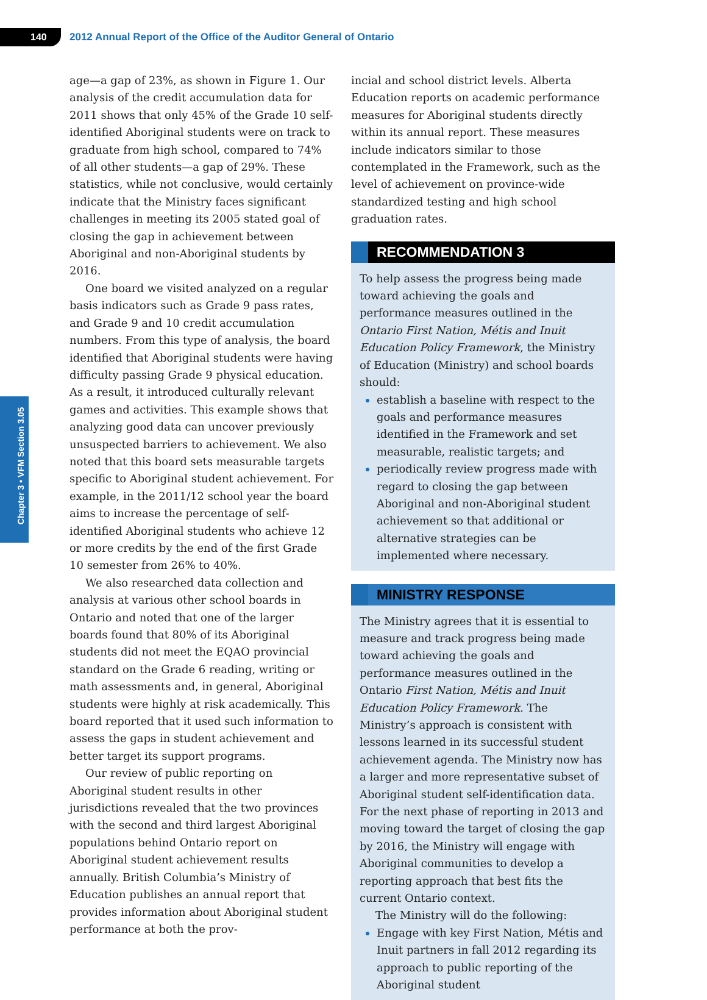140
2012 Annual Report of the Office of the Auditor General of Ontario
Chapter 3 • VFM Section 3.05
age—a gap of 23%, as shown in Figure 1. Our analysis of the credit accumulation data for 2011 shows that only 45% of the Grade 10 self-identified Aboriginal students were on track to graduate from high school, compared to 74% of all other students—a gap of 29%. These statistics, while not conclusive, would certainly indicate that the Ministry faces significant challenges in meeting its 2005 stated goal of closing the gap in achievement between Aboriginal and non-Aboriginal students by 2016.
One board we visited analyzed on a regular basis indicators such as Grade 9 pass rates, and Grade 9 and 10 credit accumulation numbers. From this type of analysis, the board identified that Aboriginal students were having difficulty passing Grade 9 physical education. As a result, it introduced culturally relevant games and activities. This example shows that analyzing good data can uncover previously unsuspected barriers to achievement. We also noted that this board sets measurable targets specific to Aboriginal student achievement. For example, in the 2011/12 school year the board aims to increase the percentage of self-identified Aboriginal students who achieve 12 or more credits by the end of the first Grade 10 semester from 26% to 40%.
We also researched data collection and analysis at various other school boards in Ontario and noted that one of the larger boards found that 80% of its Aboriginal students did not meet the EQAO provincial standard on the Grade 6 reading, writing or math assessments and, in general, Aboriginal students were highly at risk academically. This board reported that it used such information to assess the gaps in student achievement and better target its support programs.
Our review of public reporting on Aboriginal student results in other jurisdictions revealed that the two provinces with the second and third largest Aboriginal populations behind Ontario report on Aboriginal student achievement results annually. British Columbia’s Ministry of Education publishes an annual report that provides information about Aboriginal student performance at both the prov-
incial and school district levels. Alberta Education reports on academic performance measures for Aboriginal students directly within its annual report. These measures include indicators similar to those contemplated in the Framework, such as the level of achievement on province-wide standardized testing and high school graduation rates.
RECOMMENDATION 3
To help assess the progress being made toward achieving the goals and performance measures outlined in the Ontario First Nation, Métis and Inuit Education Policy Framework, the Ministry of Education (Ministry) and school boards should:
establish a baseline with respect to the goals and performance measures identified in the Framework and set measurable, realistic targets; and
periodically review progress made with regard to closing the gap between Aboriginal and non-Aboriginal student achievement so that additional or alternative strategies can be implemented where necessary.
MINISTRY RESPONSE
The Ministry agrees that it is essential to measure and track progress being made toward achieving the goals and performance measures outlined in the Ontario First Nation, Métis and Inuit Education Policy Framework. The Ministry’s approach is consistent with lessons learned in its successful student achievement agenda. The Ministry now has a larger and more representative subset of Aboriginal student self-identification data. For the next phase of reporting in 2013 and moving toward the target of closing the gap by 2016, the Ministry will engage with Aboriginal communities to develop a reporting approach that best fits the current Ontario context.
The Ministry will do the following:
Engage with key First Nation, Métis and Inuit partners in fall 2012 regarding its approach to public reporting of the Aboriginal student